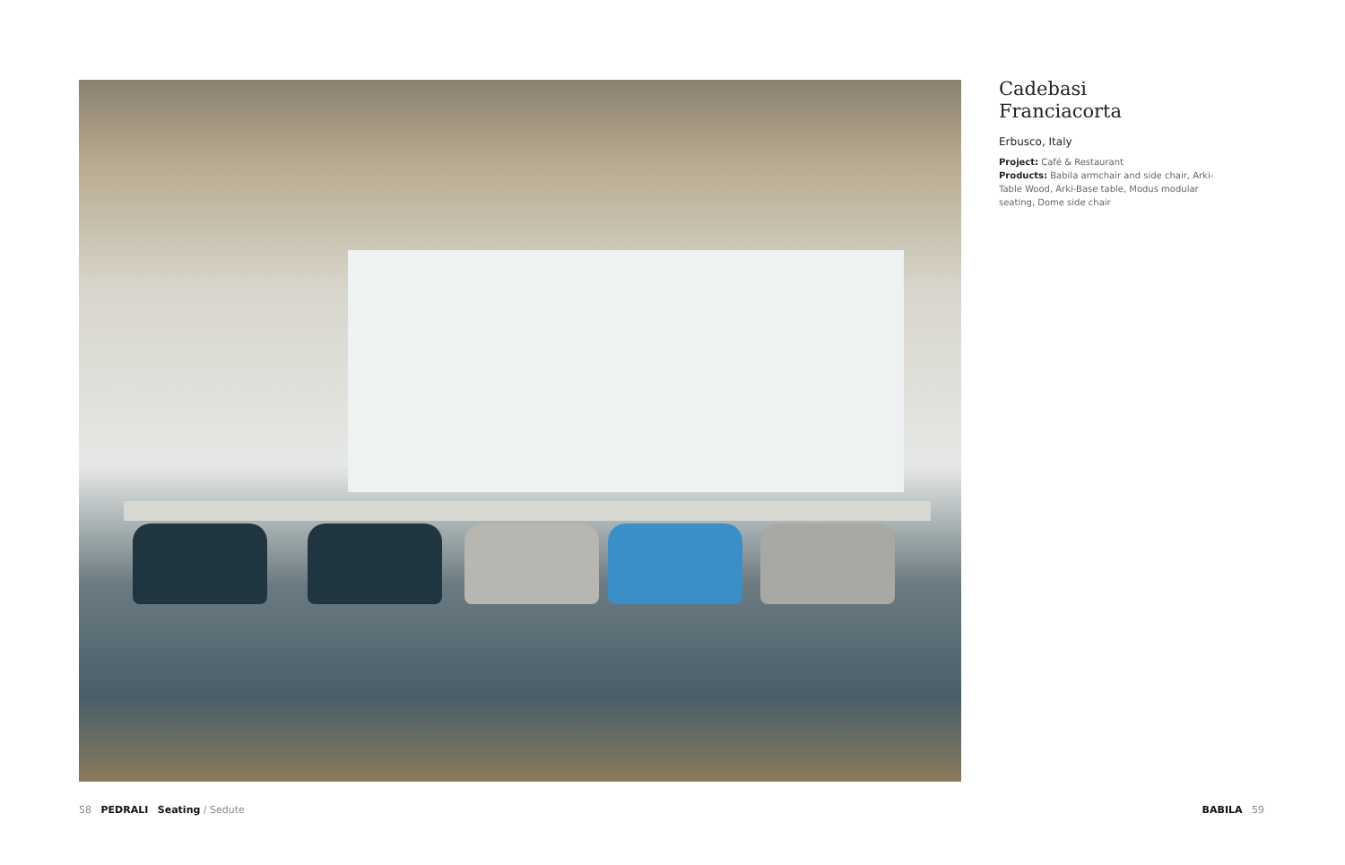Cadebasi
Franciacorta
Erbusco, Italy
Project: Café & Restaurant
Products: Babila armchair and side chair, Arki-Table Wood, Arki-Base table, Modus modular seating, Dome side chair
58 PEDRALI Seating / Sedute BABILA 59